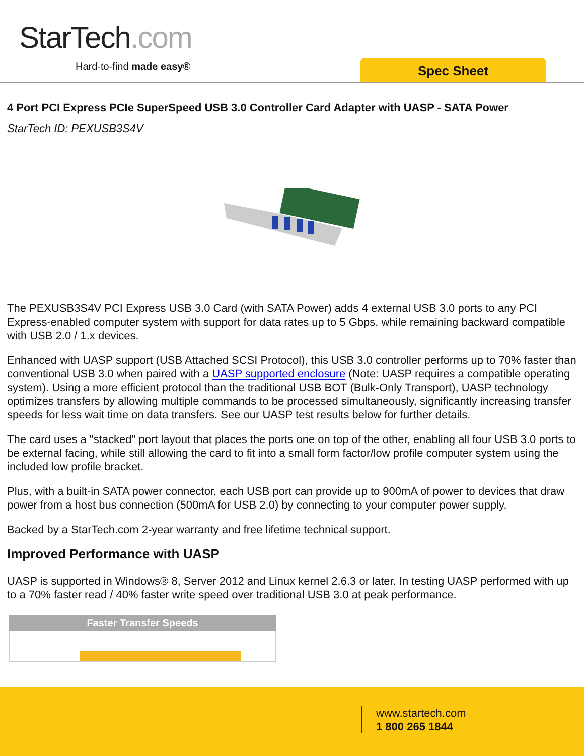StarTech.com
Hard-to-find made easy® Spec Sheet
4 Port PCI Express PCIe SuperSpeed USB 3.0 Controller Card Adapter with UASP - SATA Power
StarTech ID: PEXUSB3S4V
The PEXUSB3S4V PCI Express USB 3.0 Card (with SATA Power) adds 4 external USB 3.0 ports to any PCI Express-enabled computer system with support for data rates up to 5 Gbps, while remaining backward compatible with USB 2.0 / 1.x devices.
Enhanced with UASP support (USB Attached SCSI Protocol), this USB 3.0 controller performs up to 70% faster than conventional USB 3.0 when paired with a UASP supported enclosure (Note: UASP requires a compatible operating system). Using a more efficient protocol than the traditional USB BOT (Bulk-Only Transport), UASP technology optimizes transfers by allowing multiple commands to be processed simultaneously, significantly increasing transfer speeds for less wait time on data transfers. See our UASP test results below for further details.
The card uses a "stacked" port layout that places the ports one on top of the other, enabling all four USB 3.0 ports to be external facing, while still allowing the card to fit into a small form factor/low profile computer system using the included low profile bracket.
Plus, with a built-in SATA power connector, each USB port can provide up to 900mA of power to devices that draw power from a host bus connection (500mA for USB 2.0) by connecting to your computer power supply.
Backed by a StarTech.com 2-year warranty and free lifetime technical support.
Improved Performance with UASP
UASP is supported in Windows® 8, Server 2012 and Linux kernel 2.6.3 or later. In testing UASP performed with up to a 70% faster read / 40% faster write speed over traditional USB 3.0 at peak performance.
Faster Transfer Speeds
www.startech.com
1 800 265 1844